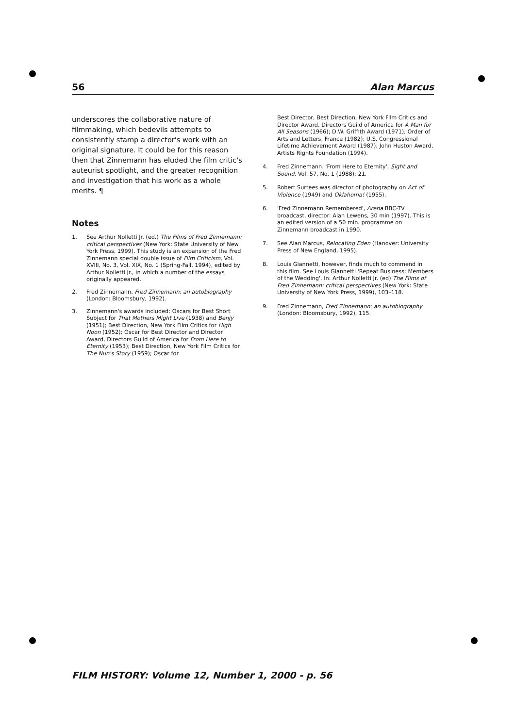56 Alan Marcus
underscores the collaborative nature of filmmaking, which bedevils attempts to consistently stamp a director's work with an original signature. It could be for this reason then that Zinnemann has eluded the film critic's auteurist spotlight, and the greater recognition and investigation that his work as a whole merits. ¶
Notes
1. See Arthur Nolletti Jr. (ed.) The Films of Fred Zinnemann: critical perspectives (New York: State University of New York Press, 1999). This study is an expansion of the Fred Zinnemann special double issue of Film Criticism, Vol. XVIII, No. 3, Vol. XIX, No. 1 (Spring-Fall, 1994), edited by Arthur Nolletti Jr., in which a number of the essays originally appeared.
2. Fred Zinnemann, Fred Zinnemann: an autobiography (London: Bloomsbury, 1992).
3. Zinnemann's awards included: Oscars for Best Short Subject for That Mothers Might Live (1938) and Benjy (1951); Best Direction, New York Film Critics for High Noon (1952); Oscar for Best Director and Director Award, Directors Guild of America for From Here to Eternity (1953); Best Direction, New York Film Critics for The Nun's Story (1959); Oscar for
Best Director, Best Direction, New York Film Critics and Director Award, Directors Guild of America for A Man for All Seasons (1966); D.W. Griffith Award (1971); Order of Arts and Letters, France (1982); U.S. Congressional Lifetime Achievement Award (1987); John Huston Award, Artists Rights Foundation (1994).
4. Fred Zinnemann. 'From Here to Eternity', Sight and Sound, Vol. 57, No. 1 (1988): 21.
5. Robert Surtees was director of photography on Act of Violence (1949) and Oklahoma! (1955).
6. 'Fred Zinnemann Remembered', Arena BBC-TV broadcast, director: Alan Lewens, 30 min (1997). This is an edited version of a 50 min. programme on Zinnemann broadcast in 1990.
7. See Alan Marcus, Relocating Eden (Hanover: University Press of New England, 1995).
8. Louis Giannetti, however, finds much to commend in this film. See Louis Giannetti 'Repeat Business: Members of the Wedding', In: Arthur Nolletti Jr. (ed) The Films of Fred Zinnemann: critical perspectives (New York: State University of New York Press, 1999), 103–118.
9. Fred Zinnemann, Fred Zinnemann: an autobiography (London: Bloomsbury, 1992), 115.
FILM HISTORY: Volume 12, Number 1, 2000 - p. 56